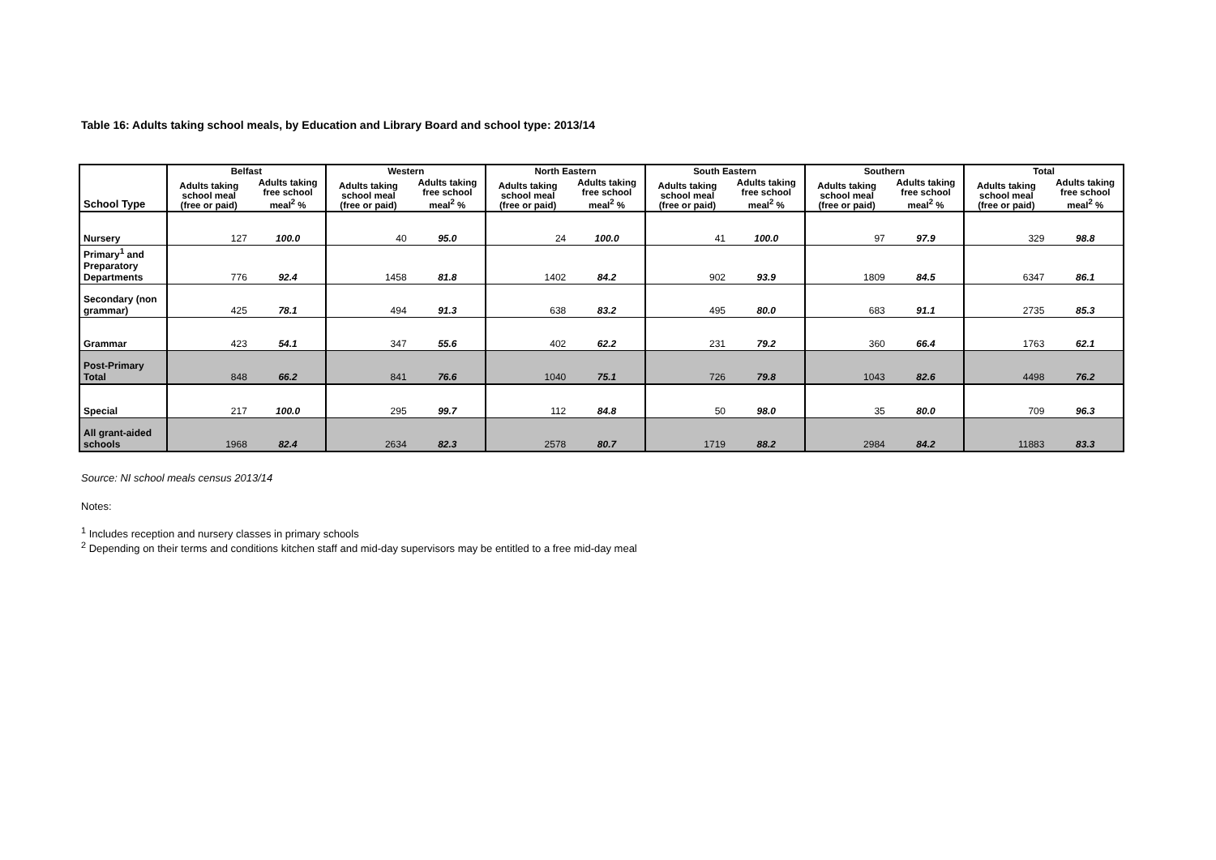Table 16: Adults taking school meals, by Education and Library Board and school type: 2013/14
| | Belfast | | Western | | North Eastern | | South Eastern | | Southern | | Total | |
| --- | --- | --- | --- | --- | --- | --- | --- | --- | --- | --- | --- | --- |
| School Type | Adults taking school meal (free or paid) | Adults taking free school meal<sup>2</sup> % | Adults taking school meal (free or paid) | Adults taking free school meal<sup>2</sup> % | Adults taking school meal (free or paid) | Adults taking free school meal<sup>2</sup> % | Adults taking school meal (free or paid) | Adults taking free school meal<sup>2</sup> % | Adults taking school meal (free or paid) | Adults taking free school meal<sup>2</sup> % | Adults taking school meal (free or paid) | Adults taking free school meal<sup>2</sup> % |
| Nursery | 127 | 100.0 | 40 | 95.0 | 24 | 100.0 | 41 | 100.0 | 97 | 97.9 | 329 | 98.8 |
| Primary<sup>1</sup> and Preparatory Departments | 776 | 92.4 | 1458 | 81.8 | 1402 | 84.2 | 902 | 93.9 | 1809 | 84.5 | 6347 | 86.1 |
| Secondary (non grammar) | 425 | 78.1 | 494 | 91.3 | 638 | 83.2 | 495 | 80.0 | 683 | 91.1 | 2735 | 85.3 |
| Grammar | 423 | 54.1 | 347 | 55.6 | 402 | 62.2 | 231 | 79.2 | 360 | 66.4 | 1763 | 62.1 |
| Post-Primary Total | 848 | 66.2 | 841 | 76.6 | 1040 | 75.1 | 726 | 79.8 | 1043 | 82.6 | 4498 | 76.2 |
| Special | 217 | 100.0 | 295 | 99.7 | 112 | 84.8 | 50 | 98.0 | 35 | 80.0 | 709 | 96.3 |
| All grant-aided schools | 1968 | 82.4 | 2634 | 82.3 | 2578 | 80.7 | 1719 | 88.2 | 2984 | 84.2 | 11883 | 83.3 |
Source: NI school meals census 2013/14
Notes:
<sup>1</sup> Includes reception and nursery classes in primary schools
<sup>2</sup> Depending on their terms and conditions kitchen staff and mid-day supervisors may be entitled to a free mid-day meal